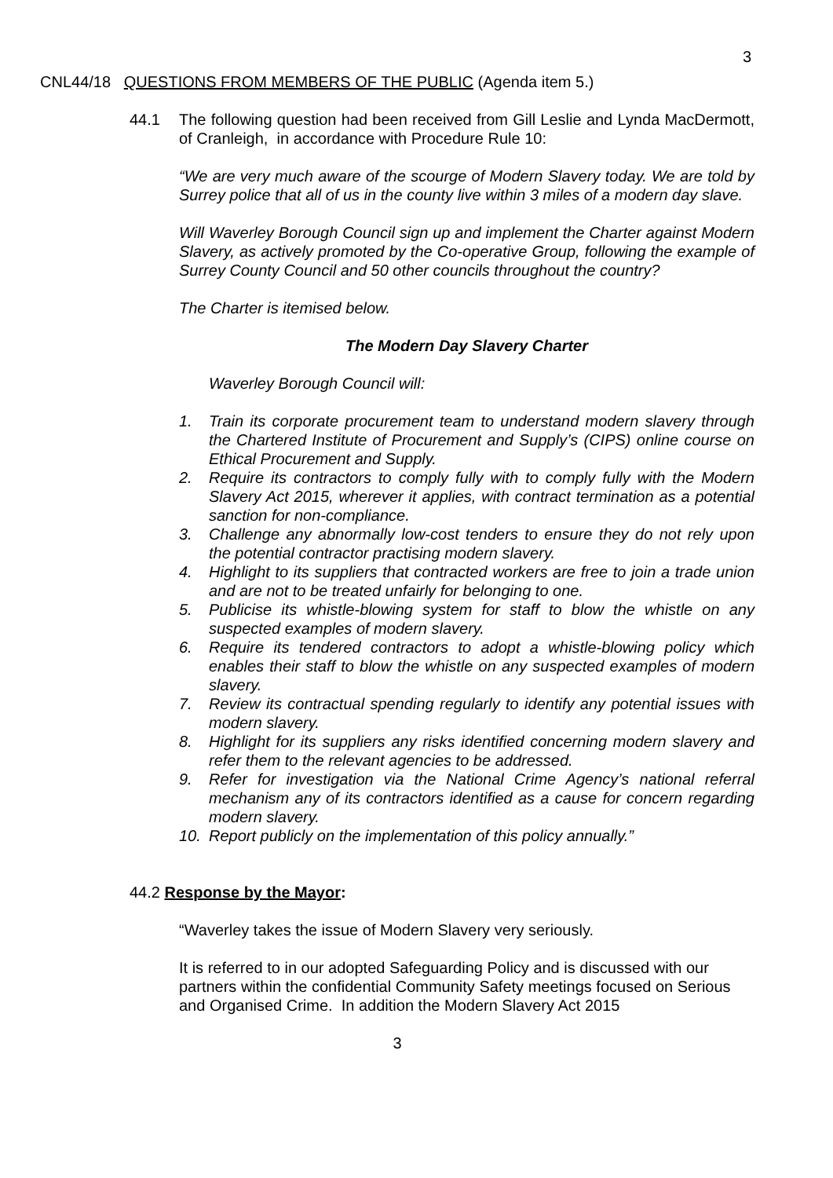3
CNL44/18 QUESTIONS FROM MEMBERS OF THE PUBLIC (Agenda item 5.)
44.1 The following question had been received from Gill Leslie and Lynda MacDermott, of Cranleigh, in accordance with Procedure Rule 10:
“We are very much aware of the scourge of Modern Slavery today. We are told by Surrey police that all of us in the county live within 3 miles of a modern day slave.
Will Waverley Borough Council sign up and implement the Charter against Modern Slavery, as actively promoted by the Co-operative Group, following the example of Surrey County Council and 50 other councils throughout the country?
The Charter is itemised below.
The Modern Day Slavery Charter
Waverley Borough Council will:
1. Train its corporate procurement team to understand modern slavery through the Chartered Institute of Procurement and Supply’s (CIPS) online course on Ethical Procurement and Supply.
2. Require its contractors to comply fully with to comply fully with the Modern Slavery Act 2015, wherever it applies, with contract termination as a potential sanction for non-compliance.
3. Challenge any abnormally low-cost tenders to ensure they do not rely upon the potential contractor practising modern slavery.
4. Highlight to its suppliers that contracted workers are free to join a trade union and are not to be treated unfairly for belonging to one.
5. Publicise its whistle-blowing system for staff to blow the whistle on any suspected examples of modern slavery.
6. Require its tendered contractors to adopt a whistle-blowing policy which enables their staff to blow the whistle on any suspected examples of modern slavery.
7. Review its contractual spending regularly to identify any potential issues with modern slavery.
8. Highlight for its suppliers any risks identified concerning modern slavery and refer them to the relevant agencies to be addressed.
9. Refer for investigation via the National Crime Agency’s national referral mechanism any of its contractors identified as a cause for concern regarding modern slavery.
10. Report publicly on the implementation of this policy annually.”
44.2 Response by the Mayor:
“Waverley takes the issue of Modern Slavery very seriously.
It is referred to in our adopted Safeguarding Policy and is discussed with our partners within the confidential Community Safety meetings focused on Serious and Organised Crime. In addition the Modern Slavery Act 2015
3